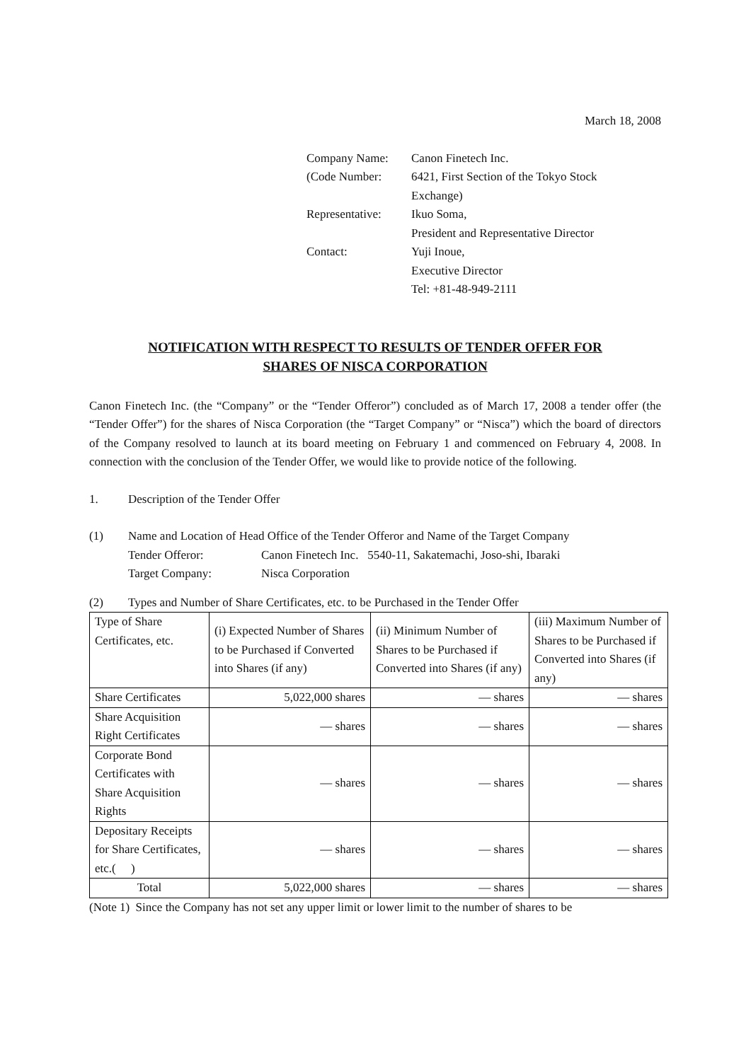March 18, 2008
| Company Name: | Canon Finetech Inc. |
| (Code Number: | 6421, First Section of the Tokyo Stock Exchange) |
| Representative: | Ikuo Soma, President and Representative Director |
| Contact: | Yuji Inoue, Executive Director Tel: +81-48-949-2111 |
NOTIFICATION WITH RESPECT TO RESULTS OF TENDER OFFER FOR
SHARES OF NISCA CORPORATION
Canon Finetech Inc. (the “Company” or the “Tender Offeror”) concluded as of March 17, 2008 a tender offer (the “Tender Offer”) for the shares of Nisca Corporation (the “Target Company” or “Nisca”) which the board of directors of the Company resolved to launch at its board meeting on February 1 and commenced on February 4, 2008. In connection with the conclusion of the Tender Offer, we would like to provide notice of the following.
1. Description of the Tender Offer
(1) Name and Location of Head Office of the Tender Offeror and Name of the Target Company
Tender Offeror: Canon Finetech Inc. 5540-11, Sakatemachi, Joso-shi, Ibaraki
Target Company: Nisca Corporation
(2) Types and Number of Share Certificates, etc. to be Purchased in the Tender Offer
| Type of Share Certificates, etc. | (i) Expected Number of Shares to be Purchased if Converted into Shares (if any) | (ii) Minimum Number of Shares to be Purchased if Converted into Shares (if any) | (iii) Maximum Number of Shares to be Purchased if Converted into Shares (if any) |
| Share Certificates | 5,022,000 shares | — shares | — shares |
| Share Acquisition Right Certificates | — shares | — shares | — shares |
| Corporate Bond Certificates with Share Acquisition Rights | — shares | — shares | — shares |
| Depositary Receipts for Share Certificates, etc.( ) | — shares | — shares | — shares |
| Total | 5,022,000 shares | — shares | — shares |
(Note 1) Since the Company has not set any upper limit or lower limit to the number of shares to be